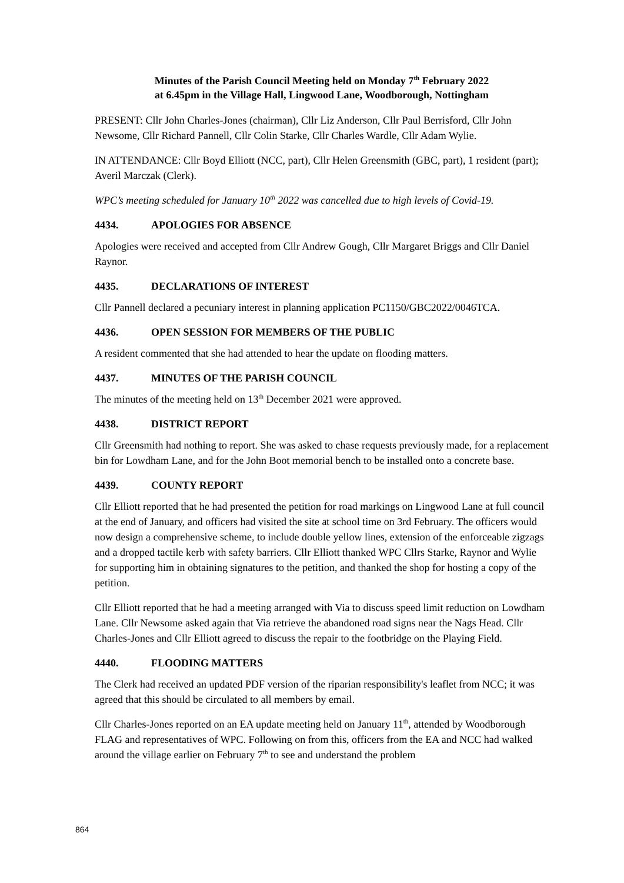Minutes of the Parish Council Meeting held on Monday 7<sup>th</sup> February 2022
at 6.45pm in the Village Hall, Lingwood Lane, Woodborough, Nottingham
PRESENT: Cllr John Charles-Jones (chairman), Cllr Liz Anderson, Cllr Paul Berrisford, Cllr John Newsome, Cllr Richard Pannell, Cllr Colin Starke, Cllr Charles Wardle, Cllr Adam Wylie.
IN ATTENDANCE: Cllr Boyd Elliott (NCC, part), Cllr Helen Greensmith (GBC, part), 1 resident (part); Averil Marczak (Clerk).
WPC’s meeting scheduled for January 10<sup>th</sup> 2022 was cancelled due to high levels of Covid-19.
4434. APOLOGIES FOR ABSENCE
Apologies were received and accepted from Cllr Andrew Gough, Cllr Margaret Briggs and Cllr Daniel Raynor.
4435. DECLARATIONS OF INTEREST
Cllr Pannell declared a pecuniary interest in planning application PC1150/GBC2022/0046TCA.
4436. OPEN SESSION FOR MEMBERS OF THE PUBLIC
A resident commented that she had attended to hear the update on flooding matters.
4437. MINUTES OF THE PARISH COUNCIL
The minutes of the meeting held on 13<sup>th</sup> December 2021 were approved.
4438. DISTRICT REPORT
Cllr Greensmith had nothing to report. She was asked to chase requests previously made, for a replacement bin for Lowdham Lane, and for the John Boot memorial bench to be installed onto a concrete base.
4439. COUNTY REPORT
Cllr Elliott reported that he had presented the petition for road markings on Lingwood Lane at full council at the end of January, and officers had visited the site at school time on 3rd February. The officers would now design a comprehensive scheme, to include double yellow lines, extension of the enforceable zigzags and a dropped tactile kerb with safety barriers. Cllr Elliott thanked WPC Cllrs Starke, Raynor and Wylie for supporting him in obtaining signatures to the petition, and thanked the shop for hosting a copy of the petition.
Cllr Elliott reported that he had a meeting arranged with Via to discuss speed limit reduction on Lowdham Lane. Cllr Newsome asked again that Via retrieve the abandoned road signs near the Nags Head. Cllr Charles-Jones and Cllr Elliott agreed to discuss the repair to the footbridge on the Playing Field.
4440. FLOODING MATTERS
The Clerk had received an updated PDF version of the riparian responsibility's leaflet from NCC; it was agreed that this should be circulated to all members by email.
Cllr Charles-Jones reported on an EA update meeting held on January 11<sup>th</sup>, attended by Woodborough FLAG and representatives of WPC. Following on from this, officers from the EA and NCC had walked around the village earlier on February 7<sup>th</sup> to see and understand the problem
864